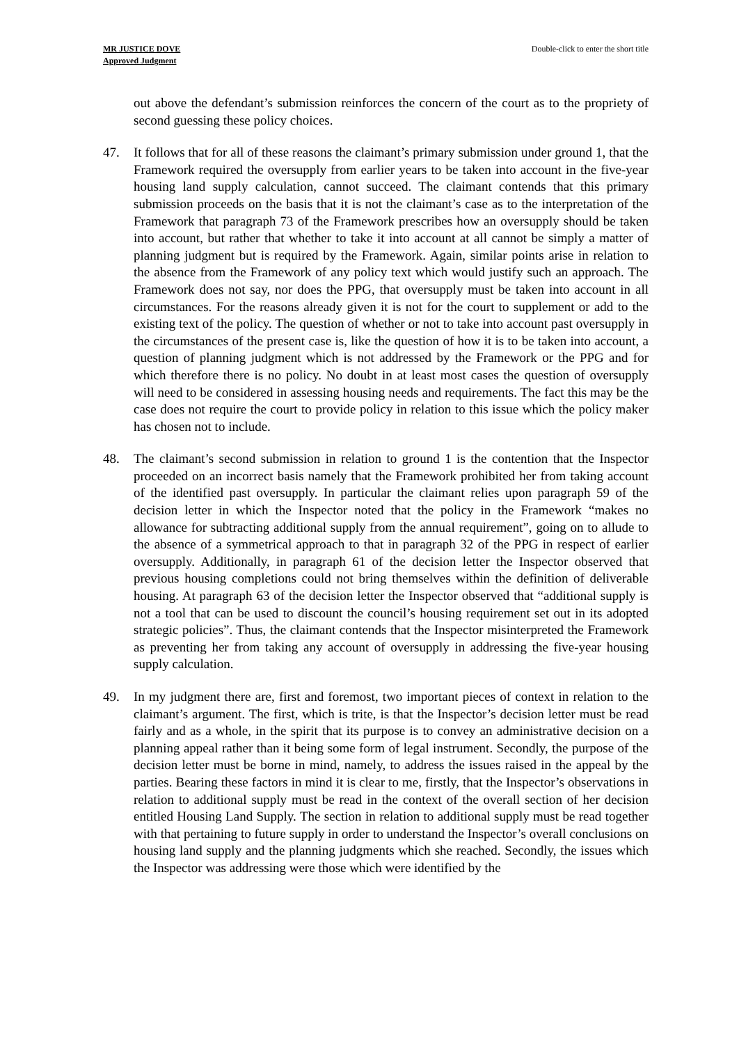MR JUSTICE DOVE
Approved Judgment
Double-click to enter the short title
out above the defendant’s submission reinforces the concern of the court as to the propriety of second guessing these policy choices.
47. It follows that for all of these reasons the claimant’s primary submission under ground 1, that the Framework required the oversupply from earlier years to be taken into account in the five-year housing land supply calculation, cannot succeed. The claimant contends that this primary submission proceeds on the basis that it is not the claimant’s case as to the interpretation of the Framework that paragraph 73 of the Framework prescribes how an oversupply should be taken into account, but rather that whether to take it into account at all cannot be simply a matter of planning judgment but is required by the Framework. Again, similar points arise in relation to the absence from the Framework of any policy text which would justify such an approach. The Framework does not say, nor does the PPG, that oversupply must be taken into account in all circumstances. For the reasons already given it is not for the court to supplement or add to the existing text of the policy. The question of whether or not to take into account past oversupply in the circumstances of the present case is, like the question of how it is to be taken into account, a question of planning judgment which is not addressed by the Framework or the PPG and for which therefore there is no policy. No doubt in at least most cases the question of oversupply will need to be considered in assessing housing needs and requirements. The fact this may be the case does not require the court to provide policy in relation to this issue which the policy maker has chosen not to include.
48. The claimant’s second submission in relation to ground 1 is the contention that the Inspector proceeded on an incorrect basis namely that the Framework prohibited her from taking account of the identified past oversupply. In particular the claimant relies upon paragraph 59 of the decision letter in which the Inspector noted that the policy in the Framework “makes no allowance for subtracting additional supply from the annual requirement”, going on to allude to the absence of a symmetrical approach to that in paragraph 32 of the PPG in respect of earlier oversupply. Additionally, in paragraph 61 of the decision letter the Inspector observed that previous housing completions could not bring themselves within the definition of deliverable housing. At paragraph 63 of the decision letter the Inspector observed that “additional supply is not a tool that can be used to discount the council’s housing requirement set out in its adopted strategic policies”. Thus, the claimant contends that the Inspector misinterpreted the Framework as preventing her from taking any account of oversupply in addressing the five-year housing supply calculation.
49. In my judgment there are, first and foremost, two important pieces of context in relation to the claimant’s argument. The first, which is trite, is that the Inspector’s decision letter must be read fairly and as a whole, in the spirit that its purpose is to convey an administrative decision on a planning appeal rather than it being some form of legal instrument. Secondly, the purpose of the decision letter must be borne in mind, namely, to address the issues raised in the appeal by the parties. Bearing these factors in mind it is clear to me, firstly, that the Inspector’s observations in relation to additional supply must be read in the context of the overall section of her decision entitled Housing Land Supply. The section in relation to additional supply must be read together with that pertaining to future supply in order to understand the Inspector’s overall conclusions on housing land supply and the planning judgments which she reached. Secondly, the issues which the Inspector was addressing were those which were identified by the